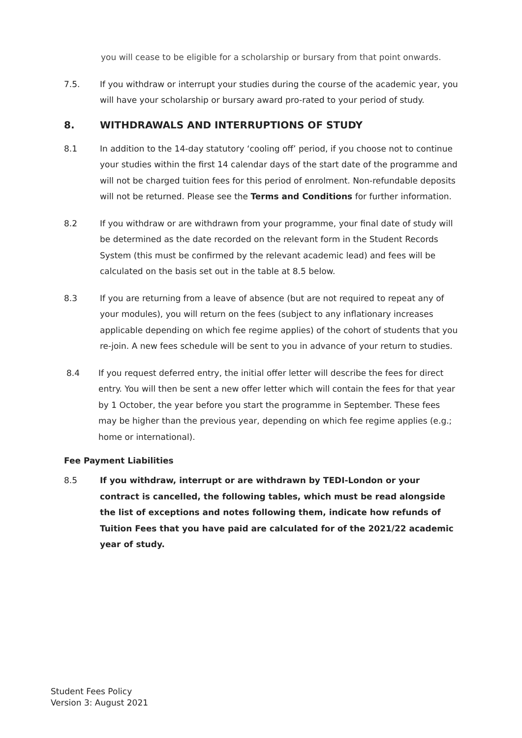you will cease to be eligible for a scholarship or bursary from that point onwards.
7.5. If you withdraw or interrupt your studies during the course of the academic year, you will have your scholarship or bursary award pro-rated to your period of study.
8. WITHDRAWALS AND INTERRUPTIONS OF STUDY
8.1 In addition to the 14-day statutory ‘cooling off’ period, if you choose not to continue your studies within the first 14 calendar days of the start date of the programme and will not be charged tuition fees for this period of enrolment. Non-refundable deposits will not be returned. Please see the Terms and Conditions for further information.
8.2 If you withdraw or are withdrawn from your programme, your final date of study will be determined as the date recorded on the relevant form in the Student Records System (this must be confirmed by the relevant academic lead) and fees will be calculated on the basis set out in the table at 8.5 below.
8.3 If you are returning from a leave of absence (but are not required to repeat any of your modules), you will return on the fees (subject to any inflationary increases applicable depending on which fee regime applies) of the cohort of students that you re-join. A new fees schedule will be sent to you in advance of your return to studies.
8.4 If you request deferred entry, the initial offer letter will describe the fees for direct entry. You will then be sent a new offer letter which will contain the fees for that year by 1 October, the year before you start the programme in September. These fees may be higher than the previous year, depending on which fee regime applies (e.g.; home or international).
Fee Payment Liabilities
8.5 If you withdraw, interrupt or are withdrawn by TEDI-London or your contract is cancelled, the following tables, which must be read alongside the list of exceptions and notes following them, indicate how refunds of Tuition Fees that you have paid are calculated for of the 2021/22 academic year of study.
Student Fees Policy
Version 3: August 2021